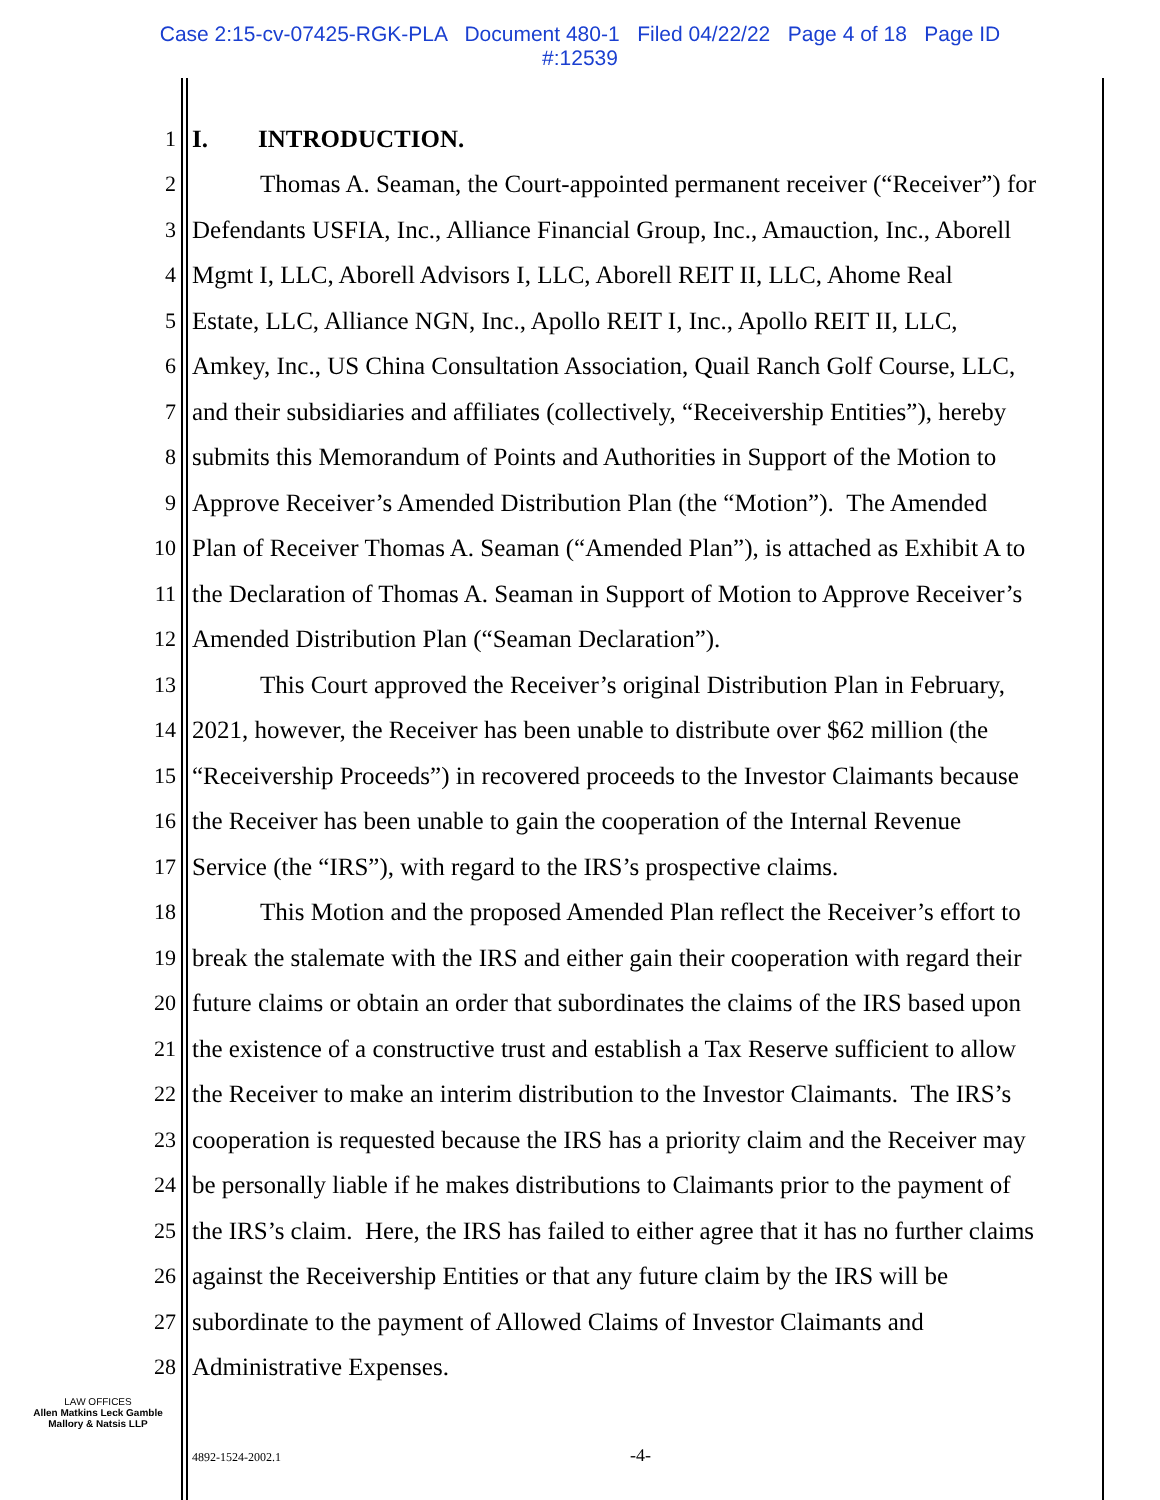Case 2:15-cv-07425-RGK-PLA Document 480-1 Filed 04/22/22 Page 4 of 18 Page ID
#:12539
1 I. INTRODUCTION.
2 Thomas A. Seaman, the Court-appointed permanent receiver (“Receiver”) for
3 Defendants USFIA, Inc., Alliance Financial Group, Inc., Amauction, Inc., Aborell
4 Mgmt I, LLC, Aborell Advisors I, LLC, Aborell REIT II, LLC, Ahome Real
5 Estate, LLC, Alliance NGN, Inc., Apollo REIT I, Inc., Apollo REIT II, LLC,
6 Amkey, Inc., US China Consultation Association, Quail Ranch Golf Course, LLC,
7 and their subsidiaries and affiliates (collectively, “Receivership Entities”), hereby
8 submits this Memorandum of Points and Authorities in Support of the Motion to
9 Approve Receiver’s Amended Distribution Plan (the “Motion”). The Amended
10 Plan of Receiver Thomas A. Seaman (“Amended Plan”), is attached as Exhibit A to
11 the Declaration of Thomas A. Seaman in Support of Motion to Approve Receiver’s
12 Amended Distribution Plan (“Seaman Declaration”).
13 This Court approved the Receiver’s original Distribution Plan in February,
14 2021, however, the Receiver has been unable to distribute over $62 million (the
15 “Receivership Proceeds”) in recovered proceeds to the Investor Claimants because
16 the Receiver has been unable to gain the cooperation of the Internal Revenue
17 Service (the “IRS”), with regard to the IRS’s prospective claims.
18 This Motion and the proposed Amended Plan reflect the Receiver’s effort to
19 break the stalemate with the IRS and either gain their cooperation with regard their
20 future claims or obtain an order that subordinates the claims of the IRS based upon
21 the existence of a constructive trust and establish a Tax Reserve sufficient to allow
22 the Receiver to make an interim distribution to the Investor Claimants. The IRS’s
23 cooperation is requested because the IRS has a priority claim and the Receiver may
24 be personally liable if he makes distributions to Claimants prior to the payment of
25 the IRS’s claim. Here, the IRS has failed to either agree that it has no further claims
26 against the Receivership Entities or that any future claim by the IRS will be
27 subordinate to the payment of Allowed Claims of Investor Claimants and
28 Administrative Expenses.
LAW OFFICES
Allen Matkins Leck Gamble
Mallory & Natsis LLP
4892-1524-2002.1 -4-